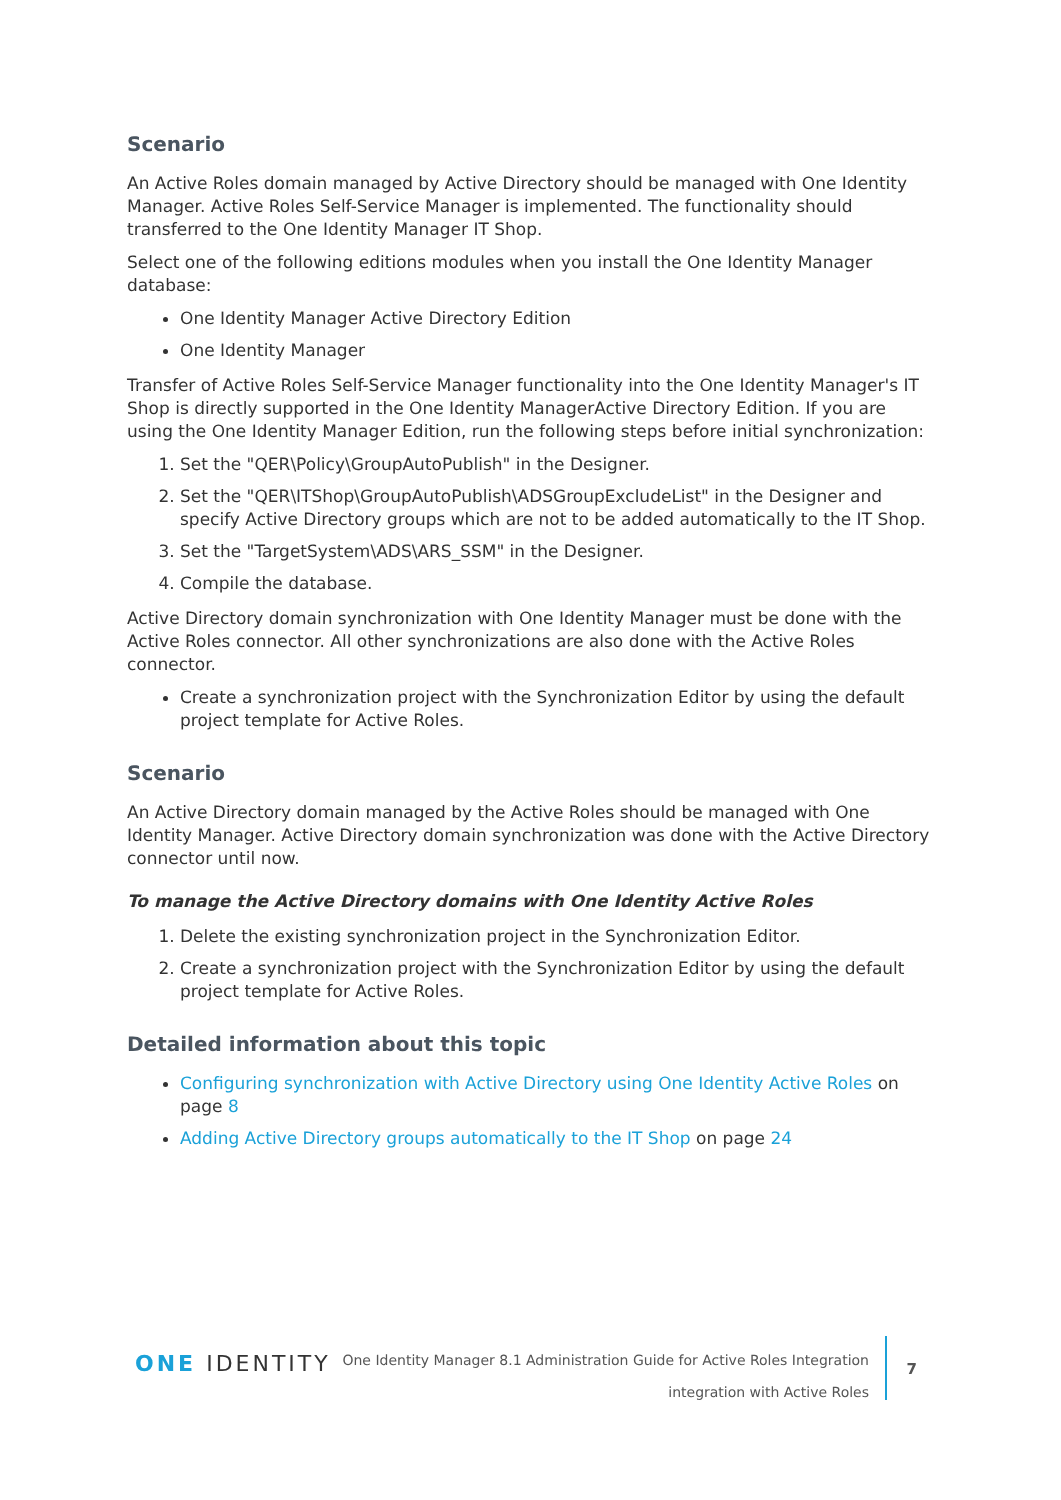Scenario
An Active Roles domain managed by Active Directory should be managed with One Identity Manager. Active Roles Self-Service Manager is implemented. The functionality should transferred to the One Identity Manager IT Shop.
Select one of the following editions modules when you install the One Identity Manager database:
One Identity Manager Active Directory Edition
One Identity Manager
Transfer of Active Roles Self-Service Manager functionality into the One Identity Manager's IT Shop is directly supported in the One Identity ManagerActive Directory Edition. If you are using the One Identity Manager Edition, run the following steps before initial synchronization:
1. Set the "QER\Policy\GroupAutoPublish" in the Designer.
2. Set the "QER\ITShop\GroupAutoPublish\ADSGroupExcludeList" in the Designer and specify Active Directory groups which are not to be added automatically to the IT Shop.
3. Set the "TargetSystem\ADS\ARS_SSM" in the Designer.
4. Compile the database.
Active Directory domain synchronization with One Identity Manager must be done with the Active Roles connector. All other synchronizations are also done with the Active Roles connector.
Create a synchronization project with the Synchronization Editor by using the default project template for Active Roles.
Scenario
An Active Directory domain managed by the Active Roles should be managed with One Identity Manager. Active Directory domain synchronization was done with the Active Directory connector until now.
To manage the Active Directory domains with One Identity Active Roles
1. Delete the existing synchronization project in the Synchronization Editor.
2. Create a synchronization project with the Synchronization Editor by using the default project template for Active Roles.
Detailed information about this topic
Configuring synchronization with Active Directory using One Identity Active Roles on page 8
Adding Active Directory groups automatically to the IT Shop on page 24
ONE IDENTITY
One Identity Manager 8.1 Administration Guide for Active Roles Integration
integration with Active Roles
7